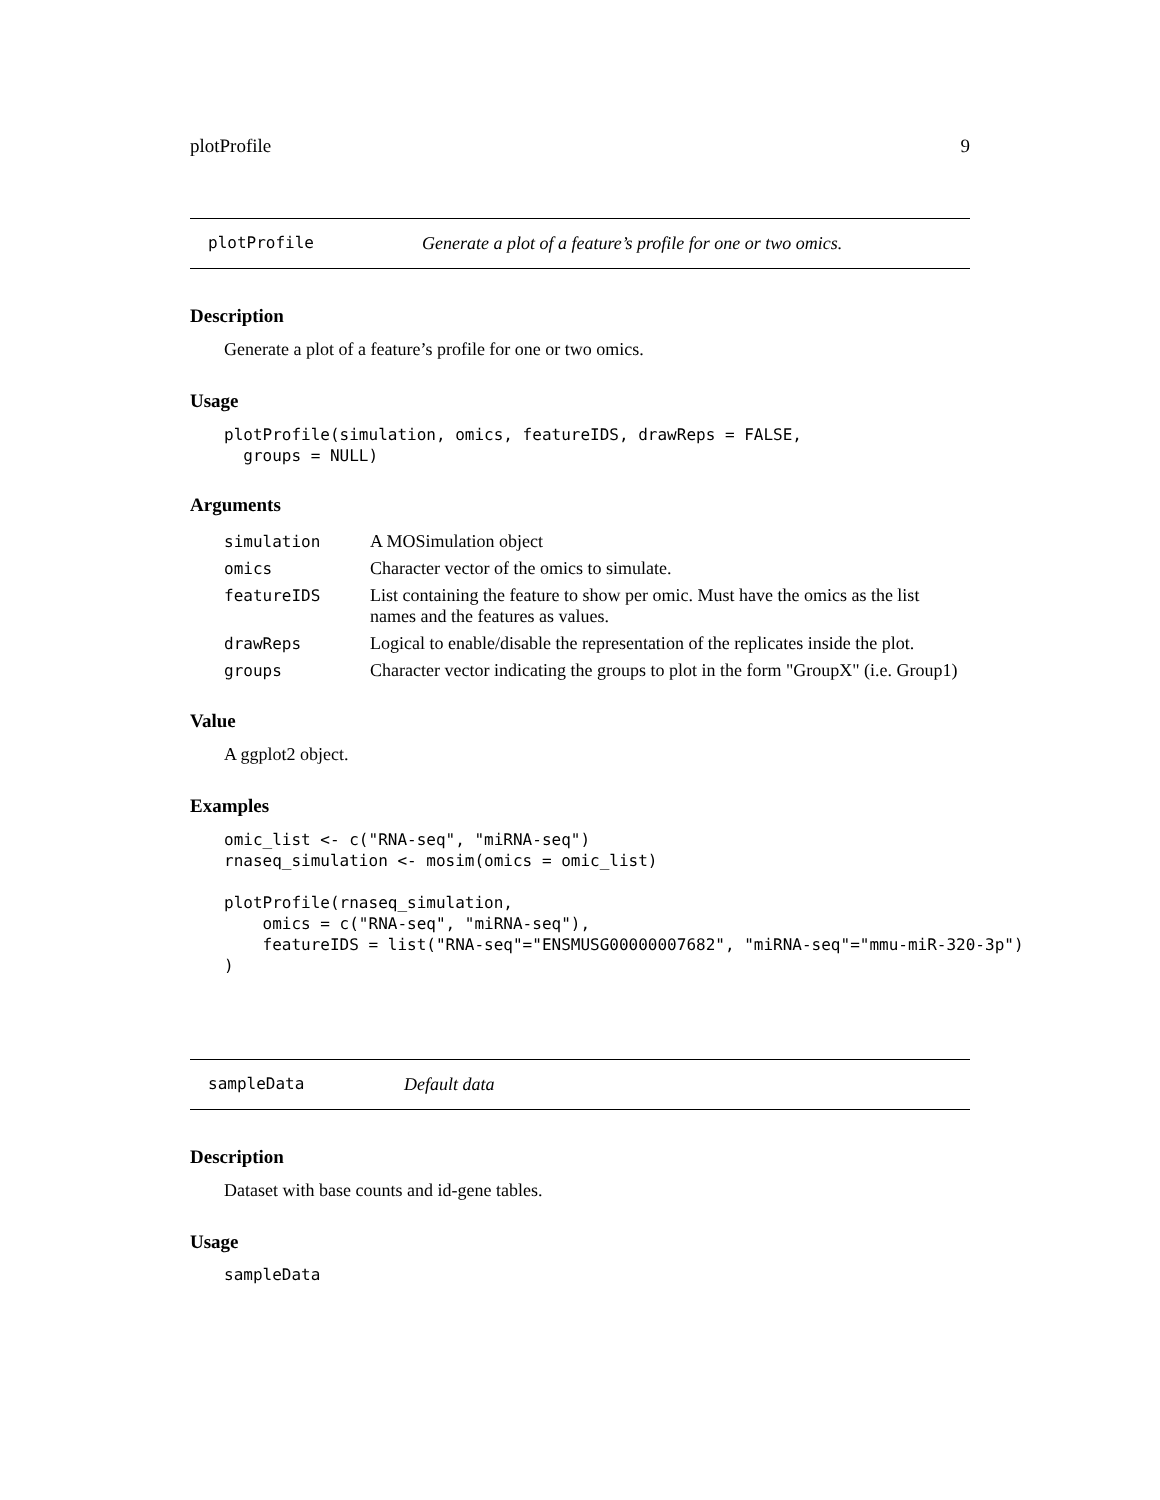plotProfile 9
plotProfile Generate a plot of a feature’s profile for one or two omics.
Description
Generate a plot of a feature’s profile for one or two omics.
Usage
plotProfile(simulation, omics, featureIDS, drawReps = FALSE,
  groups = NULL)
Arguments
| simulation | A MOSimulation object |
| omics | Character vector of the omics to simulate. |
| featureIDS | List containing the feature to show per omic. Must have the omics as the list names and the features as values. |
| drawReps | Logical to enable/disable the representation of the replicates inside the plot. |
| groups | Character vector indicating the groups to plot in the form "GroupX" (i.e. Group1) |
Value
A ggplot2 object.
Examples
omic_list <- c("RNA-seq", "miRNA-seq")
rnaseq_simulation <- mosim(omics = omic_list)

plotProfile(rnaseq_simulation,
    omics = c("RNA-seq", "miRNA-seq"),
    featureIDS = list("RNA-seq"="ENSMUSG00000007682", "miRNA-seq"="mmu-miR-320-3p")
)
sampleData Default data
Description
Dataset with base counts and id-gene tables.
Usage
sampleData